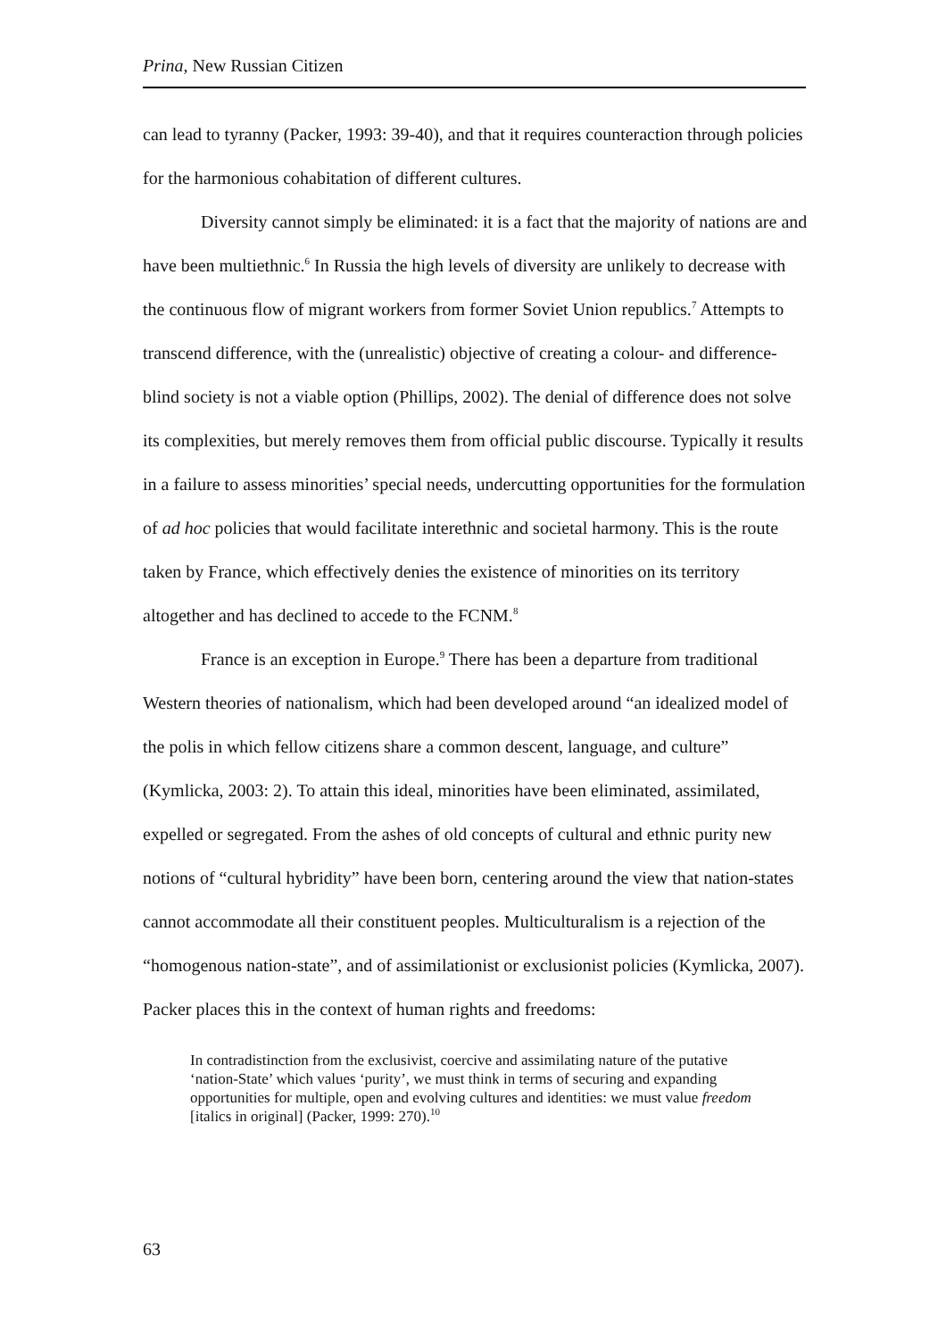Prina, New Russian Citizen
can lead to tyranny (Packer, 1993: 39-40), and that it requires counteraction through policies for the harmonious cohabitation of different cultures.
Diversity cannot simply be eliminated: it is a fact that the majority of nations are and have been multiethnic.<sup>6</sup> In Russia the high levels of diversity are unlikely to decrease with the continuous flow of migrant workers from former Soviet Union republics.<sup>7</sup> Attempts to transcend difference, with the (unrealistic) objective of creating a colour- and difference-blind society is not a viable option (Phillips, 2002). The denial of difference does not solve its complexities, but merely removes them from official public discourse. Typically it results in a failure to assess minorities’ special needs, undercutting opportunities for the formulation of ad hoc policies that would facilitate interethnic and societal harmony. This is the route taken by France, which effectively denies the existence of minorities on its territory altogether and has declined to accede to the FCNM.<sup>8</sup>
France is an exception in Europe.<sup>9</sup> There has been a departure from traditional Western theories of nationalism, which had been developed around “an idealized model of the polis in which fellow citizens share a common descent, language, and culture” (Kymlicka, 2003: 2). To attain this ideal, minorities have been eliminated, assimilated, expelled or segregated. From the ashes of old concepts of cultural and ethnic purity new notions of “cultural hybridity” have been born, centering around the view that nation-states cannot accommodate all their constituent peoples. Multiculturalism is a rejection of the “homogenous nation-state”, and of assimilationist or exclusionist policies (Kymlicka, 2007). Packer places this in the context of human rights and freedoms:
In contradistinction from the exclusivist, coercive and assimilating nature of the putative ‘nation-State’ which values ‘purity’, we must think in terms of securing and expanding opportunities for multiple, open and evolving cultures and identities: we must value freedom [italics in original] (Packer, 1999: 270).<sup>10</sup>
63